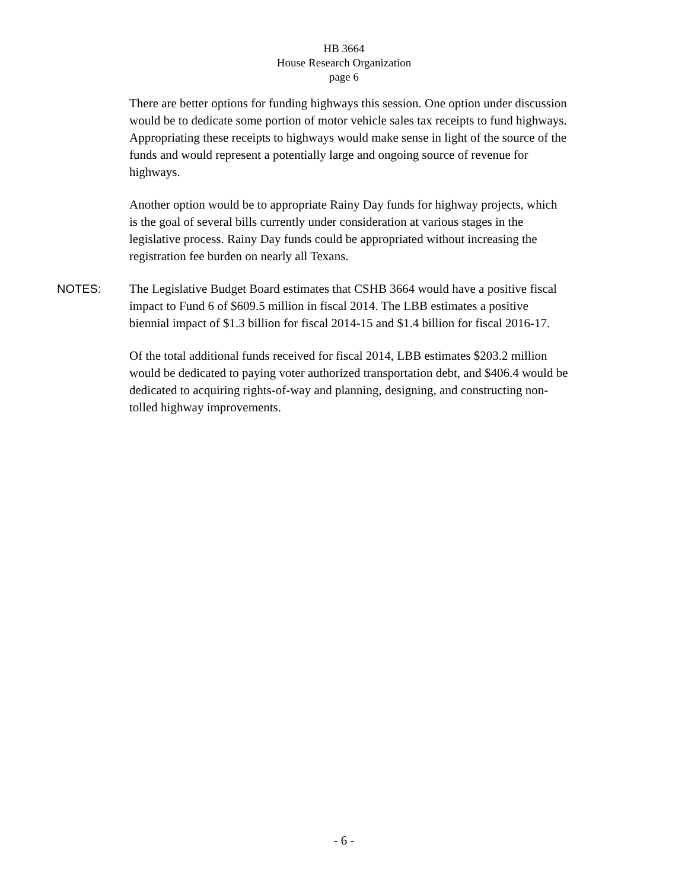HB 3664
House Research Organization
page 6
There are better options for funding highways this session. One option under discussion would be to dedicate some portion of motor vehicle sales tax receipts to fund highways. Appropriating these receipts to highways would make sense in light of the source of the funds and would represent a potentially large and ongoing source of revenue for highways.
Another option would be to appropriate Rainy Day funds for highway projects, which is the goal of several bills currently under consideration at various stages in the legislative process. Rainy Day funds could be appropriated without increasing the registration fee burden on nearly all Texans.
NOTES: The Legislative Budget Board estimates that CSHB 3664 would have a positive fiscal impact to Fund 6 of $609.5 million in fiscal 2014. The LBB estimates a positive biennial impact of $1.3 billion for fiscal 2014-15 and $1.4 billion for fiscal 2016-17.
Of the total additional funds received for fiscal 2014, LBB estimates $203.2 million would be dedicated to paying voter authorized transportation debt, and $406.4 would be dedicated to acquiring rights-of-way and planning, designing, and constructing non-tolled highway improvements.
- 6 -